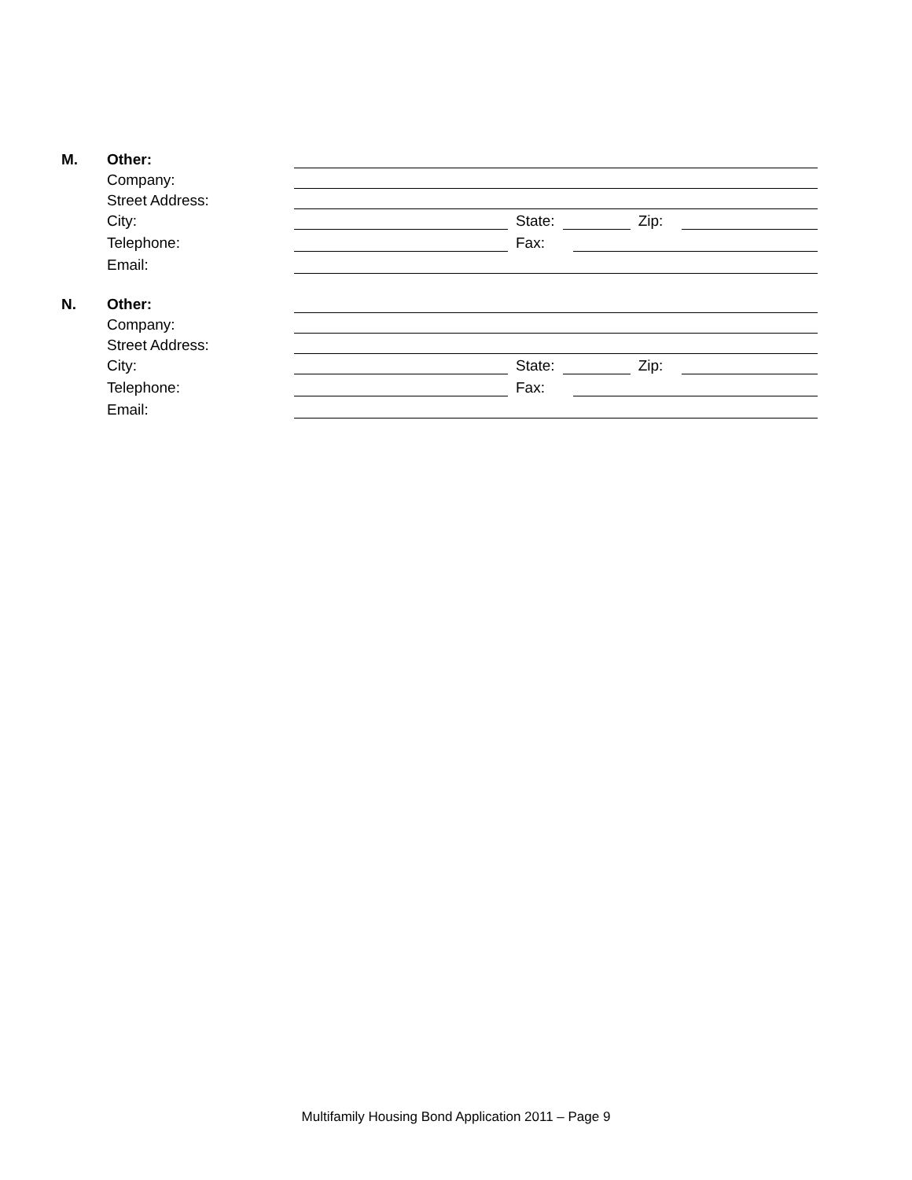M. Other:
Company:
Street Address:
City: State: Zip:
Telephone: Fax:
Email:
N. Other:
Company:
Street Address:
City: State: Zip:
Telephone: Fax:
Email:
Multifamily Housing Bond Application 2011 – Page 9